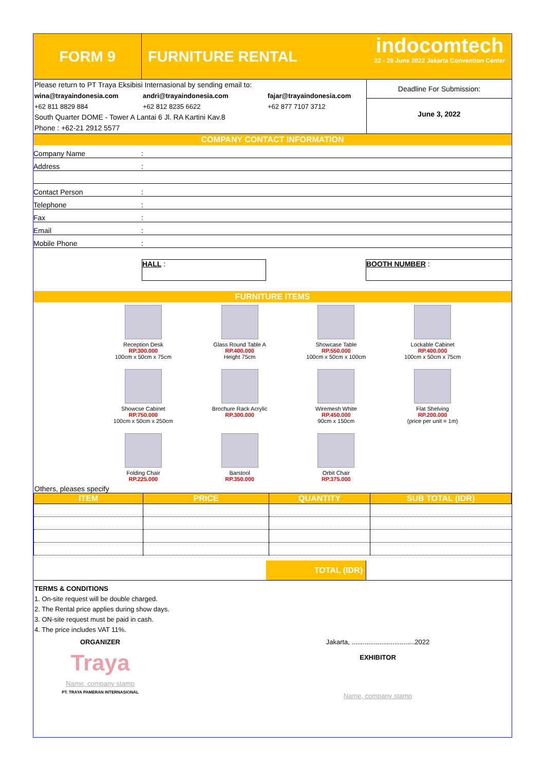FORM 9 FURNITURE RENTAL
indocomtech
22 - 26 June 2022 Jakarta Convention Center
Please return to PT Traya Eksibisi Internasional by sending email to:
wina@trayaindonesia.com andri@trayaindonesia.com fajar@trayaindonesia.com
+62 811 8829 884 +62 812 8235 6622 +62 877 7107 3712
South Quarter DOME - Tower A Lantai 6 Jl. RA Kartini Kav.8
Phone : +62-21 2912 5577
Deadline For Submission:
June 3, 2022
COMPANY CONTACT INFORMATION
Company Name:
Address:
Contact Person:
Telephone:
Fax:
Email:
Mobile Phone:
HALL : BOOTH NUMBER :
FURNITURE ITEMS
Reception Desk
RP.300.000
100cm x 50cm x 75cm
Glass Round Table A
RP.400.000
Height 75cm
Showcase Table
RP.550.000
100cm x 50cm x 100cm
Lockable Cabinet
RP.400.000
100cm x 50cm x 75cm
Showcse Cabinet
RP.750.000
100cm x 50cm x 250cm
Brochure Rack Acrylic
RP.300.000
Wiremesh White
RP.450.000
90cm x 150cm
Flat Shelving
RP.200.000
(price per unit = 1m)
Folding Chair
RP.225.000
Barstool
RP.350.000
Orbit Chair
RP.375.000
Others, pleases specify
| ITEM | PRICE | QUANTITY | SUB TOTAL (IDR) |
| --- | --- | --- | --- |
TOTAL (IDR)
TERMS & CONDITIONS
1. On-site request will be double charged.
2. The Rental price applies during show days.
3. ON-site request must be paid in cash.
4. The price includes VAT 11%.
ORGANIZER
Traya
Name, company stamp
PT. TRAYA PAMERAN INTERNASIONAL
Jakarta, ..................................2022
EXHIBITOR
Name, company stamp